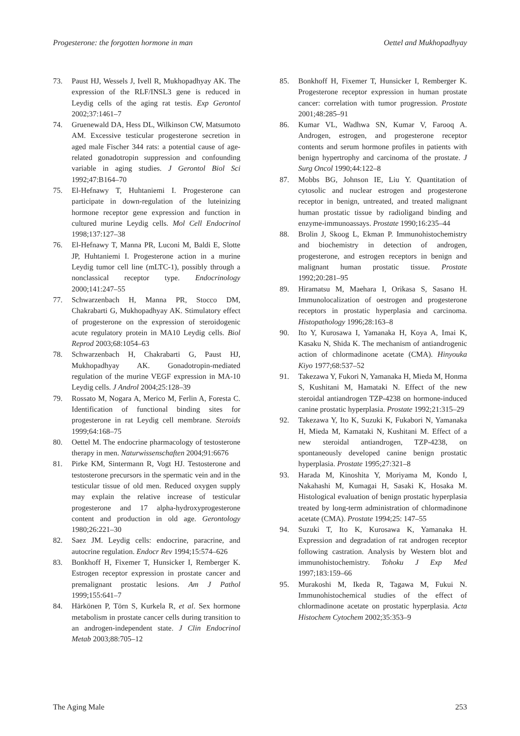Progesterone: the forgotten hormone in man Oettel and Mukhopadhyay
73. Paust HJ, Wessels J, Ivell R, Mukhopadhyay AK. The expression of the RLF/INSL3 gene is reduced in Leydig cells of the aging rat testis. Exp Gerontol 2002;37:1461–7
74. Gruenewald DA, Hess DL, Wilkinson CW, Matsumoto AM. Excessive testicular progesterone secretion in aged male Fischer 344 rats: a potential cause of age-related gonadotropin suppression and confounding variable in aging studies. J Gerontol Biol Sci 1992;47:B164–70
75. El-Hefnawy T, Huhtaniemi I. Progesterone can participate in down-regulation of the luteinizing hormone receptor gene expression and function in cultured murine Leydig cells. Mol Cell Endocrinol 1998;137:127–38
76. El-Hefnawy T, Manna PR, Luconi M, Baldi E, Slotte JP, Huhtaniemi I. Progesterone action in a murine Leydig tumor cell line (mLTC-1), possibly through a nonclassical receptor type. Endocrinology 2000;141:247–55
77. Schwarzenbach H, Manna PR, Stocco DM, Chakrabarti G, Mukhopadhyay AK. Stimulatory effect of progesterone on the expression of steroidogenic acute regulatory protein in MA10 Leydig cells. Biol Reprod 2003;68:1054–63
78. Schwarzenbach H, Chakrabarti G, Paust HJ, Mukhopadhyay AK. Gonadotropin-mediated regulation of the murine VEGF expression in MA-10 Leydig cells. J Androl 2004;25:128–39
79. Rossato M, Nogara A, Merico M, Ferlin A, Foresta C. Identification of functional binding sites for progesterone in rat Leydig cell membrane. Steroids 1999;64:168–75
80. Oettel M. The endocrine pharmacology of testosterone therapy in men. Naturwissenschaften 2004;91:6676
81. Pirke KM, Sintermann R, Vogt HJ. Testosterone and testosterone precursors in the spermatic vein and in the testicular tissue of old men. Reduced oxygen supply may explain the relative increase of testicular progesterone and 17 alpha-hydroxyprogesterone content and production in old age. Gerontology 1980;26:221–30
82. Saez JM. Leydig cells: endocrine, paracrine, and autocrine regulation. Endocr Rev 1994;15:574–626
83. Bonkhoff H, Fixemer T, Hunsicker I, Remberger K. Estrogen receptor expression in prostate cancer and premalignant prostatic lesions. Am J Pathol 1999;155:641–7
84. Härkönen P, Törn S, Kurkela R, et al. Sex hormone metabolism in prostate cancer cells during transition to an androgen-independent state. J Clin Endocrinol Metab 2003;88:705–12
85. Bonkhoff H, Fixemer T, Hunsicker I, Remberger K. Progesterone receptor expression in human prostate cancer: correlation with tumor progression. Prostate 2001;48:285–91
86. Kumar VL, Wadhwa SN, Kumar V, Farooq A. Androgen, estrogen, and progesterone receptor contents and serum hormone profiles in patients with benign hypertrophy and carcinoma of the prostate. J Surg Oncol 1990;44:122–8
87. Mobbs BG, Johnson IE, Liu Y. Quantitation of cytosolic and nuclear estrogen and progesterone receptor in benign, untreated, and treated malignant human prostatic tissue by radioligand binding and enzyme-immunoassays. Prostate 1990;16:235–44
88. Brolin J, Skoog L, Ekman P. Immunohistochemistry and biochemistry in detection of androgen, progesterone, and estrogen receptors in benign and malignant human prostatic tissue. Prostate 1992;20:281–95
89. Hiramatsu M, Maehara I, Orikasa S, Sasano H. Immunolocalization of oestrogen and progesterone receptors in prostatic hyperplasia and carcinoma. Histopathology 1996;28:163–8
90. Ito Y, Kurosawa I, Yamanaka H, Koya A, Imai K, Kasaku N, Shida K. The mechanism of antiandrogenic action of chlormadinone acetate (CMA). Hinyouka Kiyo 1977;68:537–52
91. Takezawa Y, Fukori N, Yamanaka H, Mieda M, Honma S, Kushitani M, Hamataki N. Effect of the new steroidal antiandrogen TZP-4238 on hormone-induced canine prostatic hyperplasia. Prostate 1992;21:315–29
92. Takezawa Y, Ito K, Suzuki K, Fukabori N, Yamanaka H, Mieda M, Kamataki N, Kushitani M. Effect of a new steroidal antiandrogen, TZP-4238, on spontaneously developed canine benign prostatic hyperplasia. Prostate 1995;27:321–8
93. Harada M, Kinoshita Y, Moriyama M, Kondo I, Nakahashi M, Kumagai H, Sasaki K, Hosaka M. Histological evaluation of benign prostatic hyperplasia treated by long-term administration of chlormadinone acetate (CMA). Prostate 1994;25: 147–55
94. Suzuki T, Ito K, Kurosawa K, Yamanaka H. Expression and degradation of rat androgen receptor following castration. Analysis by Western blot and immunohistochemistry. Tohoku J Exp Med 1997;183:159–66
95. Murakoshi M, Ikeda R, Tagawa M, Fukui N. Immunohistochemical studies of the effect of chlormadinone acetate on prostatic hyperplasia. Acta Histochem Cytochem 2002;35:353–9
The Aging Male 253